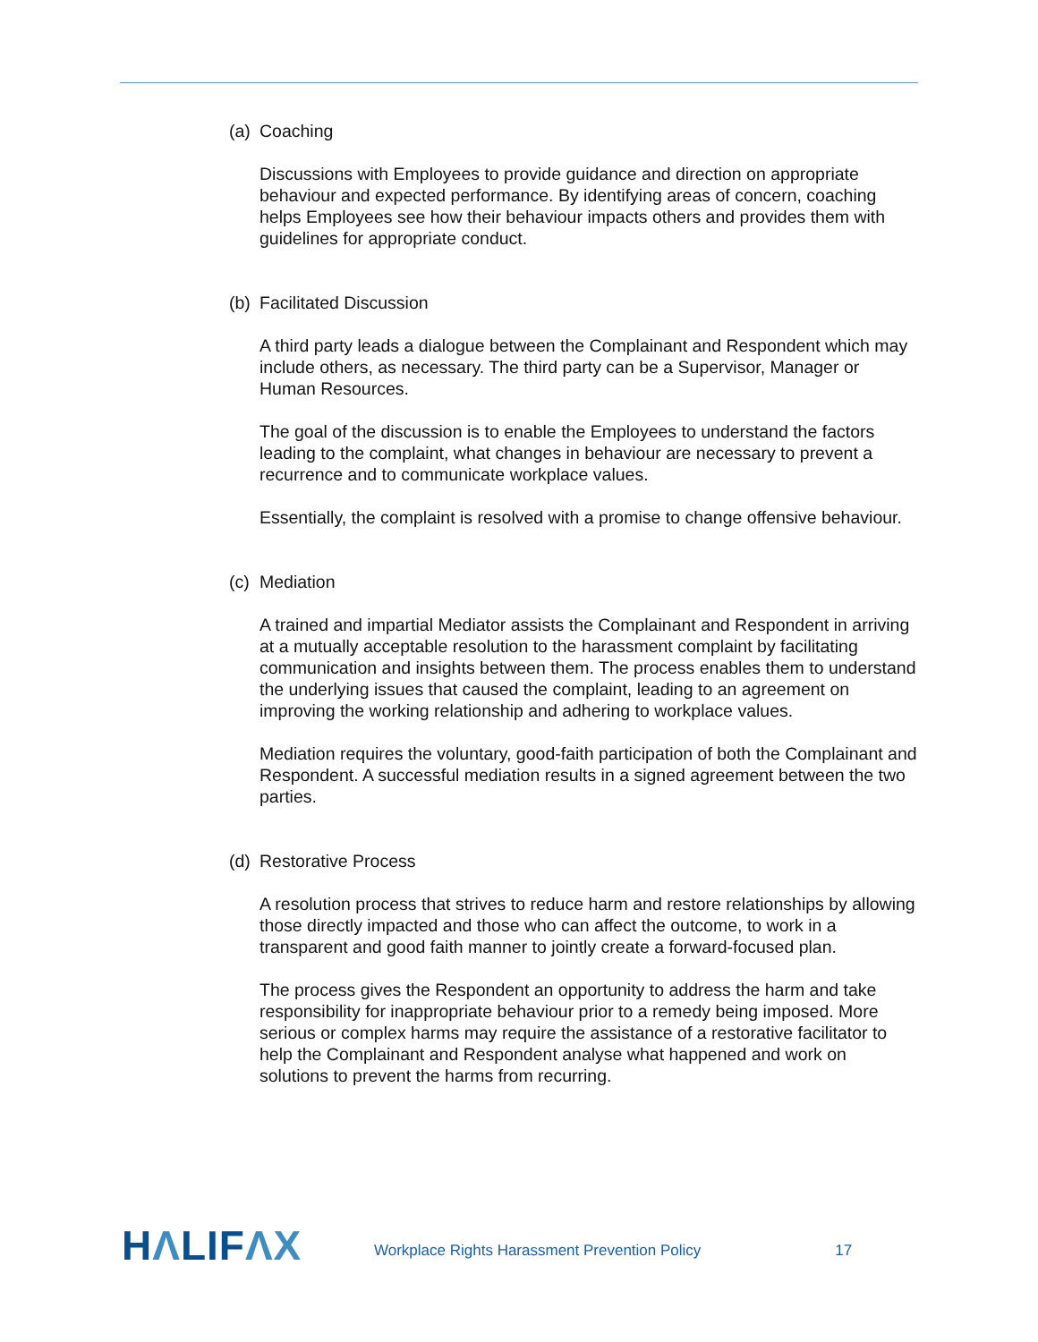(a) Coaching
Discussions with Employees to provide guidance and direction on appropriate behaviour and expected performance. By identifying areas of concern, coaching helps Employees see how their behaviour impacts others and provides them with guidelines for appropriate conduct.
(b) Facilitated Discussion
A third party leads a dialogue between the Complainant and Respondent which may include others, as necessary. The third party can be a Supervisor, Manager or Human Resources.
The goal of the discussion is to enable the Employees to understand the factors leading to the complaint, what changes in behaviour are necessary to prevent a recurrence and to communicate workplace values.
Essentially, the complaint is resolved with a promise to change offensive behaviour.
(c) Mediation
A trained and impartial Mediator assists the Complainant and Respondent in arriving at a mutually acceptable resolution to the harassment complaint by facilitating communication and insights between them. The process enables them to understand the underlying issues that caused the complaint, leading to an agreement on improving the working relationship and adhering to workplace values.
Mediation requires the voluntary, good-faith participation of both the Complainant and Respondent. A successful mediation results in a signed agreement between the two parties.
(d) Restorative Process
A resolution process that strives to reduce harm and restore relationships by allowing those directly impacted and those who can affect the outcome, to work in a transparent and good faith manner to jointly create a forward-focused plan.
The process gives the Respondent an opportunity to address the harm and take responsibility for inappropriate behaviour prior to a remedy being imposed. More serious or complex harms may require the assistance of a restorative facilitator to help the Complainant and Respondent analyse what happened and work on solutions to prevent the harms from recurring.
HΛLIFΛX
Workplace Rights Harassment Prevention Policy
17